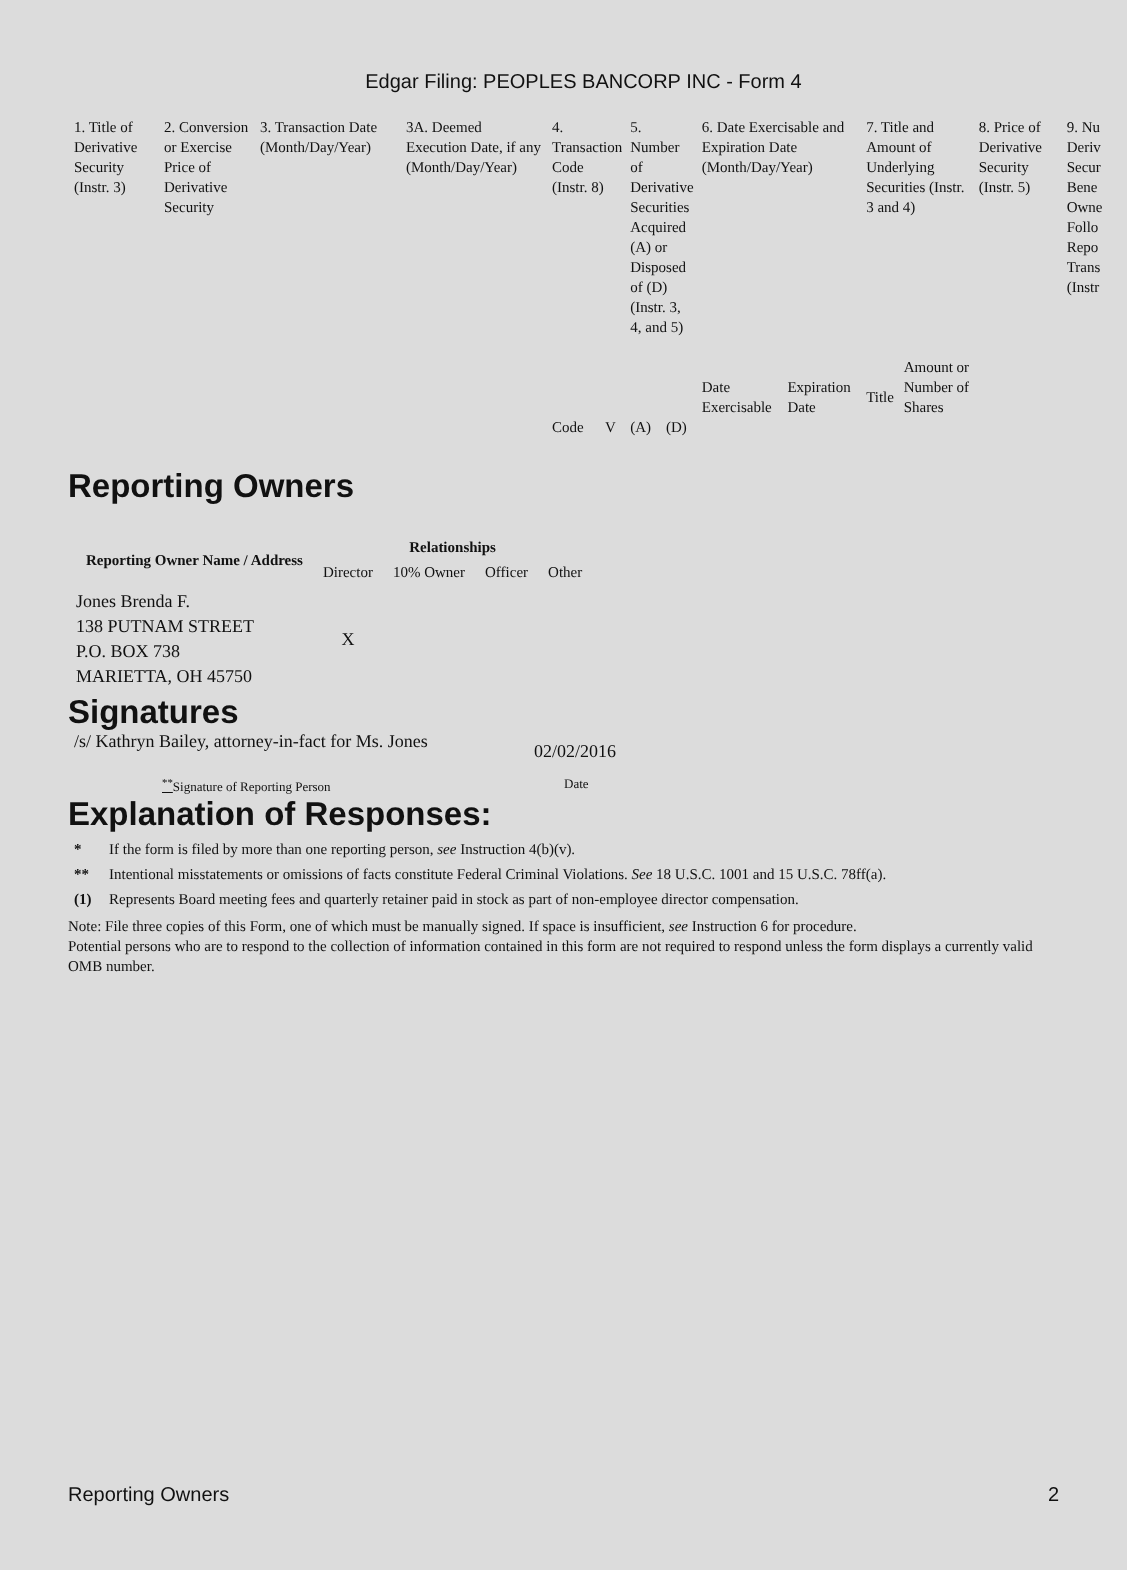Edgar Filing: PEOPLES BANCORP INC - Form 4
| 1. Title of Derivative Security (Instr. 3) | 2. Conversion or Exercise Price of Derivative Security | 3. Transaction Date (Month/Day/Year) | 3A. Deemed Execution Date, if any (Month/Day/Year) | 4. Transaction Code (Instr. 8) | | 5. Number of Derivative Securities Acquired (A) or Disposed of (D) (Instr. 3, 4, and 5) | | 6. Date Exercisable and Expiration Date (Month/Day/Year) | | 7. Title and Amount of Underlying Securities (Instr. 3 and 4) | | 8. Price of Derivative Security (Instr. 5) | 9. Nu Deriv Secur Bene Owne Follo Repo Trans (Instr |
| | | | | | | | | Date Exercisable | Expiration Date | Title | Amount or Number of Shares | | |
| | | | | Code | V | (A) | (D) | | | | | | |
Reporting Owners
| Reporting Owner Name / Address | Relationships | | | |
| --- | --- | --- | --- | --- |
| | Director | 10% Owner | Officer | Other |
| Jones Brenda F. 138 PUTNAM STREET P.O. BOX 738 MARIETTA, OH 45750 | X | | | |
Signatures
/s/ Kathryn Bailey, attorney-in-fact for Ms. Jones
02/02/2016
<sup>**</sup> Signature of Reporting Person Date
Explanation of Responses:
* If the form is filed by more than one reporting person, see Instruction 4(b)(v).
** Intentional misstatements or omissions of facts constitute Federal Criminal Violations. See 18 U.S.C. 1001 and 15 U.S.C. 78ff(a).
(1) Represents Board meeting fees and quarterly retainer paid in stock as part of non-employee director compensation.
Note: File three copies of this Form, one of which must be manually signed. If space is insufficient, see Instruction 6 for procedure.
Potential persons who are to respond to the collection of information contained in this form are not required to respond unless the form displays a currently valid OMB number.
Reporting Owners 2